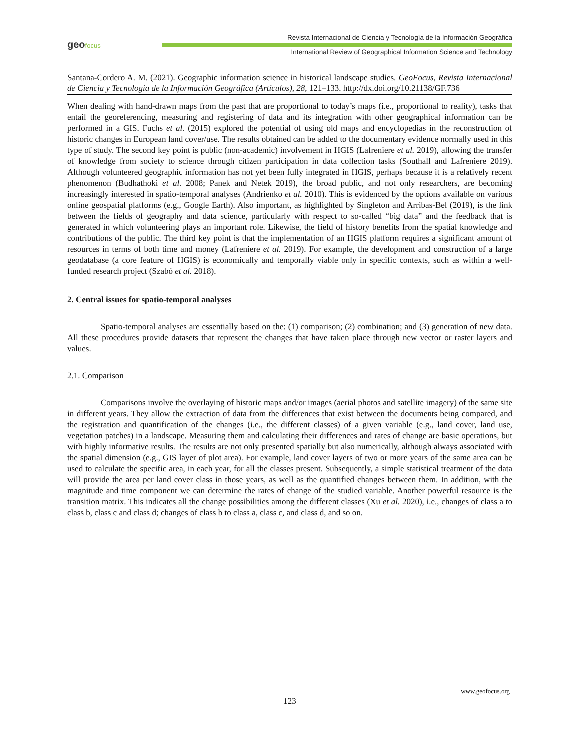geo focus
Revista Internacional de Ciencia y Tecnología de la Información Geográfica
International Review of Geographical Information Science and Technology
Santana-Cordero A. M. (2021). Geographic information science in historical landscape studies. GeoFocus, Revista Internacional de Ciencia y Tecnología de la Información Geográfica (Artículos), 28, 121–133. http://dx.doi.org/10.21138/GF.736
When dealing with hand-drawn maps from the past that are proportional to today’s maps (i.e., proportional to reality), tasks that entail the georeferencing, measuring and registering of data and its integration with other geographical information can be performed in a GIS. Fuchs et al. (2015) explored the potential of using old maps and encyclopedias in the reconstruction of historic changes in European land cover/use. The results obtained can be added to the documentary evidence normally used in this type of study. The second key point is public (non-academic) involvement in HGIS (Lafreniere et al. 2019), allowing the transfer of knowledge from society to science through citizen participation in data collection tasks (Southall and Lafreniere 2019). Although volunteered geographic information has not yet been fully integrated in HGIS, perhaps because it is a relatively recent phenomenon (Budhathoki et al. 2008; Panek and Netek 2019), the broad public, and not only researchers, are becoming increasingly interested in spatio-temporal analyses (Andrienko et al. 2010). This is evidenced by the options available on various online geospatial platforms (e.g., Google Earth). Also important, as highlighted by Singleton and Arribas-Bel (2019), is the link between the fields of geography and data science, particularly with respect to so-called “big data” and the feedback that is generated in which volunteering plays an important role. Likewise, the field of history benefits from the spatial knowledge and contributions of the public. The third key point is that the implementation of an HGIS platform requires a significant amount of resources in terms of both time and money (Lafreniere et al. 2019). For example, the development and construction of a large geodatabase (a core feature of HGIS) is economically and temporally viable only in specific contexts, such as within a well-funded research project (Szabó et al. 2018).
2. Central issues for spatio-temporal analyses
Spatio-temporal analyses are essentially based on the: (1) comparison; (2) combination; and (3) generation of new data. All these procedures provide datasets that represent the changes that have taken place through new vector or raster layers and values.
2.1. Comparison
Comparisons involve the overlaying of historic maps and/or images (aerial photos and satellite imagery) of the same site in different years. They allow the extraction of data from the differences that exist between the documents being compared, and the registration and quantification of the changes (i.e., the different classes) of a given variable (e.g., land cover, land use, vegetation patches) in a landscape. Measuring them and calculating their differences and rates of change are basic operations, but with highly informative results. The results are not only presented spatially but also numerically, although always associated with the spatial dimension (e.g., GIS layer of plot area). For example, land cover layers of two or more years of the same area can be used to calculate the specific area, in each year, for all the classes present. Subsequently, a simple statistical treatment of the data will provide the area per land cover class in those years, as well as the quantified changes between them. In addition, with the magnitude and time component we can determine the rates of change of the studied variable. Another powerful resource is the transition matrix. This indicates all the change possibilities among the different classes (Xu et al. 2020), i.e., changes of class a to class b, class c and class d; changes of class b to class a, class c, and class d, and so on.
www.geofocus.org
123